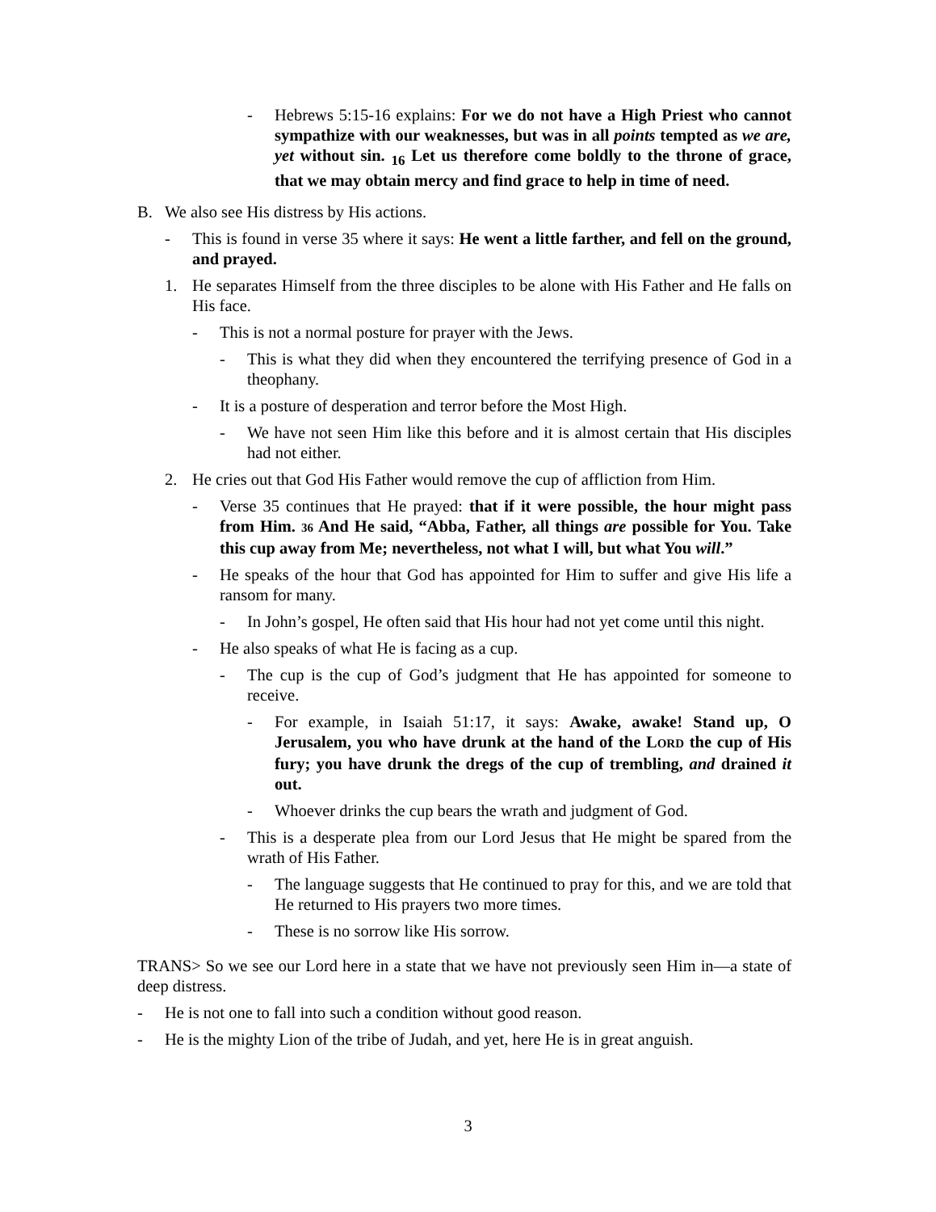- Hebrews 5:15-16 explains: For we do not have a High Priest who cannot sympathize with our weaknesses, but was in all points tempted as we are, yet without sin. <sub>16</sub> Let us therefore come boldly to the throne of grace, that we may obtain mercy and find grace to help in time of need.
B. We also see His distress by His actions.
- This is found in verse 35 where it says: He went a little farther, and fell on the ground, and prayed.
1. He separates Himself from the three disciples to be alone with His Father and He falls on His face.
- This is not a normal posture for prayer with the Jews.
- This is what they did when they encountered the terrifying presence of God in a theophany.
- It is a posture of desperation and terror before the Most High.
- We have not seen Him like this before and it is almost certain that His disciples had not either.
2. He cries out that God His Father would remove the cup of affliction from Him.
- Verse 35 continues that He prayed: that if it were possible, the hour might pass from Him. 36 And He said, “Abba, Father, all things are possible for You. Take this cup away from Me; nevertheless, not what I will, but what You will.”
- He speaks of the hour that God has appointed for Him to suffer and give His life a ransom for many.
- In John’s gospel, He often said that His hour had not yet come until this night.
- He also speaks of what He is facing as a cup.
- The cup is the cup of God’s judgment that He has appointed for someone to receive.
- For example, in Isaiah 51:17, it says: Awake, awake! Stand up, O Jerusalem, you who have drunk at the hand of the LORD the cup of His fury; you have drunk the dregs of the cup of trembling, and drained it out.
- Whoever drinks the cup bears the wrath and judgment of God.
- This is a desperate plea from our Lord Jesus that He might be spared from the wrath of His Father.
- The language suggests that He continued to pray for this, and we are told that He returned to His prayers two more times.
- These is no sorrow like His sorrow.
TRANS> So we see our Lord here in a state that we have not previously seen Him in—a state of deep distress.
- He is not one to fall into such a condition without good reason.
- He is the mighty Lion of the tribe of Judah, and yet, here He is in great anguish.
3